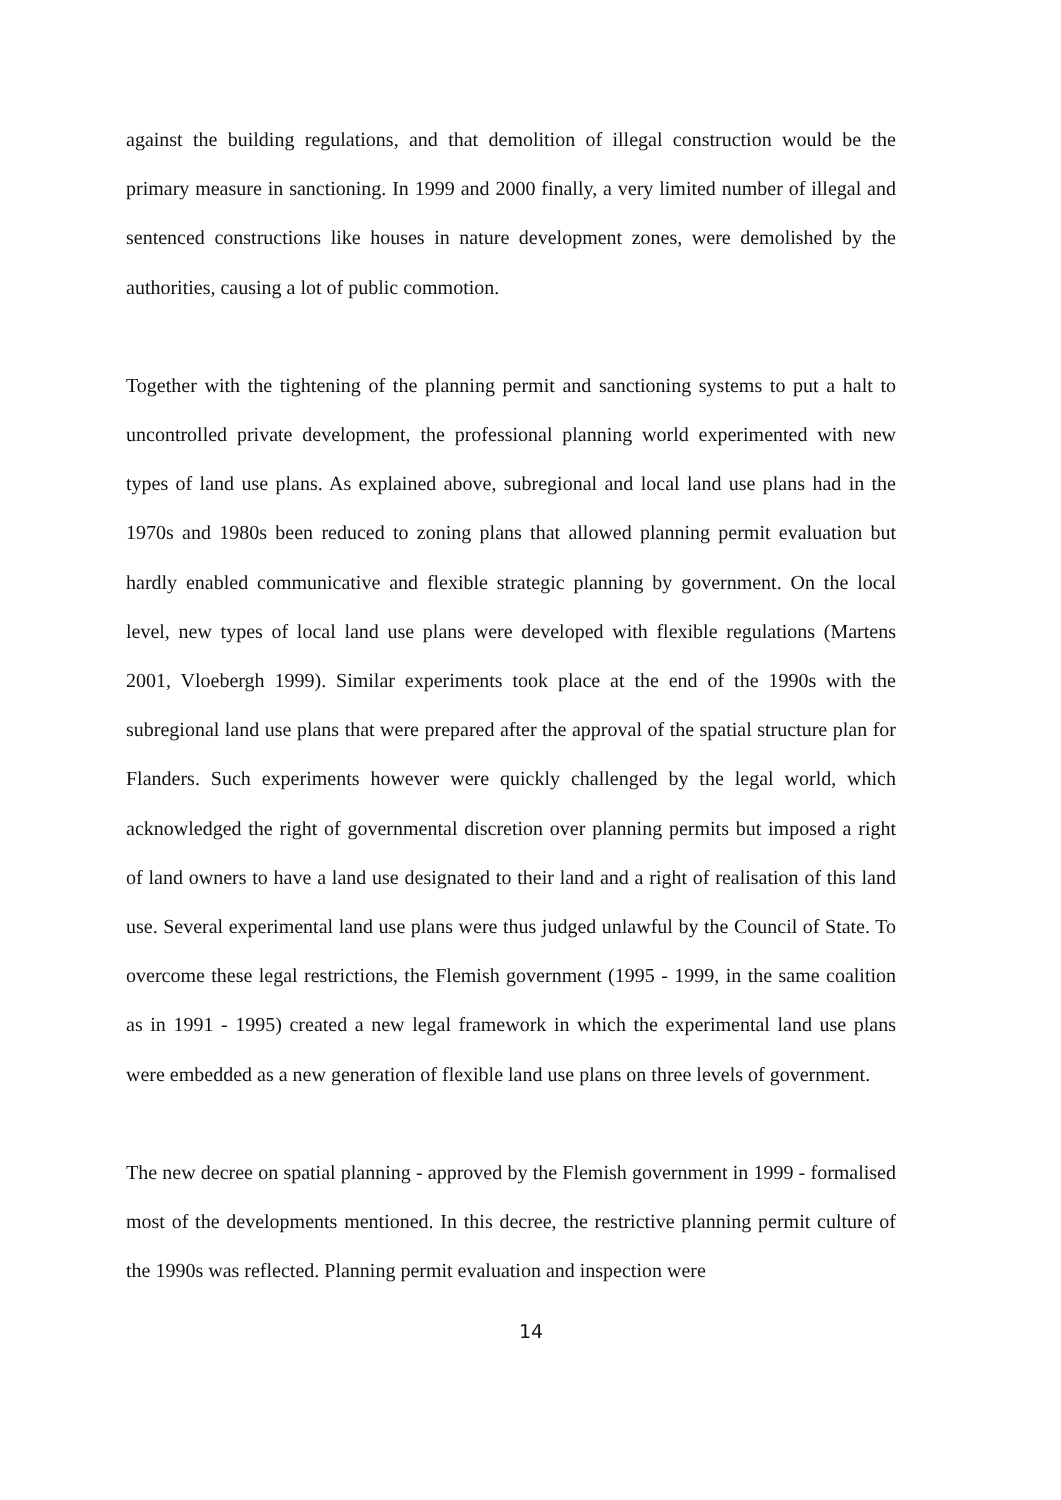against the building regulations, and that demolition of illegal construction would be the primary measure in sanctioning. In 1999 and 2000 finally, a very limited number of illegal and sentenced constructions like houses in nature development zones, were demolished by the authorities, causing a lot of public commotion.
Together with the tightening of the planning permit and sanctioning systems to put a halt to uncontrolled private development, the professional planning world experimented with new types of land use plans. As explained above, subregional and local land use plans had in the 1970s and 1980s been reduced to zoning plans that allowed planning permit evaluation but hardly enabled communicative and flexible strategic planning by government. On the local level, new types of local land use plans were developed with flexible regulations (Martens 2001, Vloebergh 1999). Similar experiments took place at the end of the 1990s with the subregional land use plans that were prepared after the approval of the spatial structure plan for Flanders. Such experiments however were quickly challenged by the legal world, which acknowledged the right of governmental discretion over planning permits but imposed a right of land owners to have a land use designated to their land and a right of realisation of this land use. Several experimental land use plans were thus judged unlawful by the Council of State. To overcome these legal restrictions, the Flemish government (1995 - 1999, in the same coalition as in 1991 - 1995) created a new legal framework in which the experimental land use plans were embedded as a new generation of flexible land use plans on three levels of government.
The new decree on spatial planning - approved by the Flemish government in 1999 - formalised most of the developments mentioned. In this decree, the restrictive planning permit culture of the 1990s was reflected. Planning permit evaluation and inspection were
14